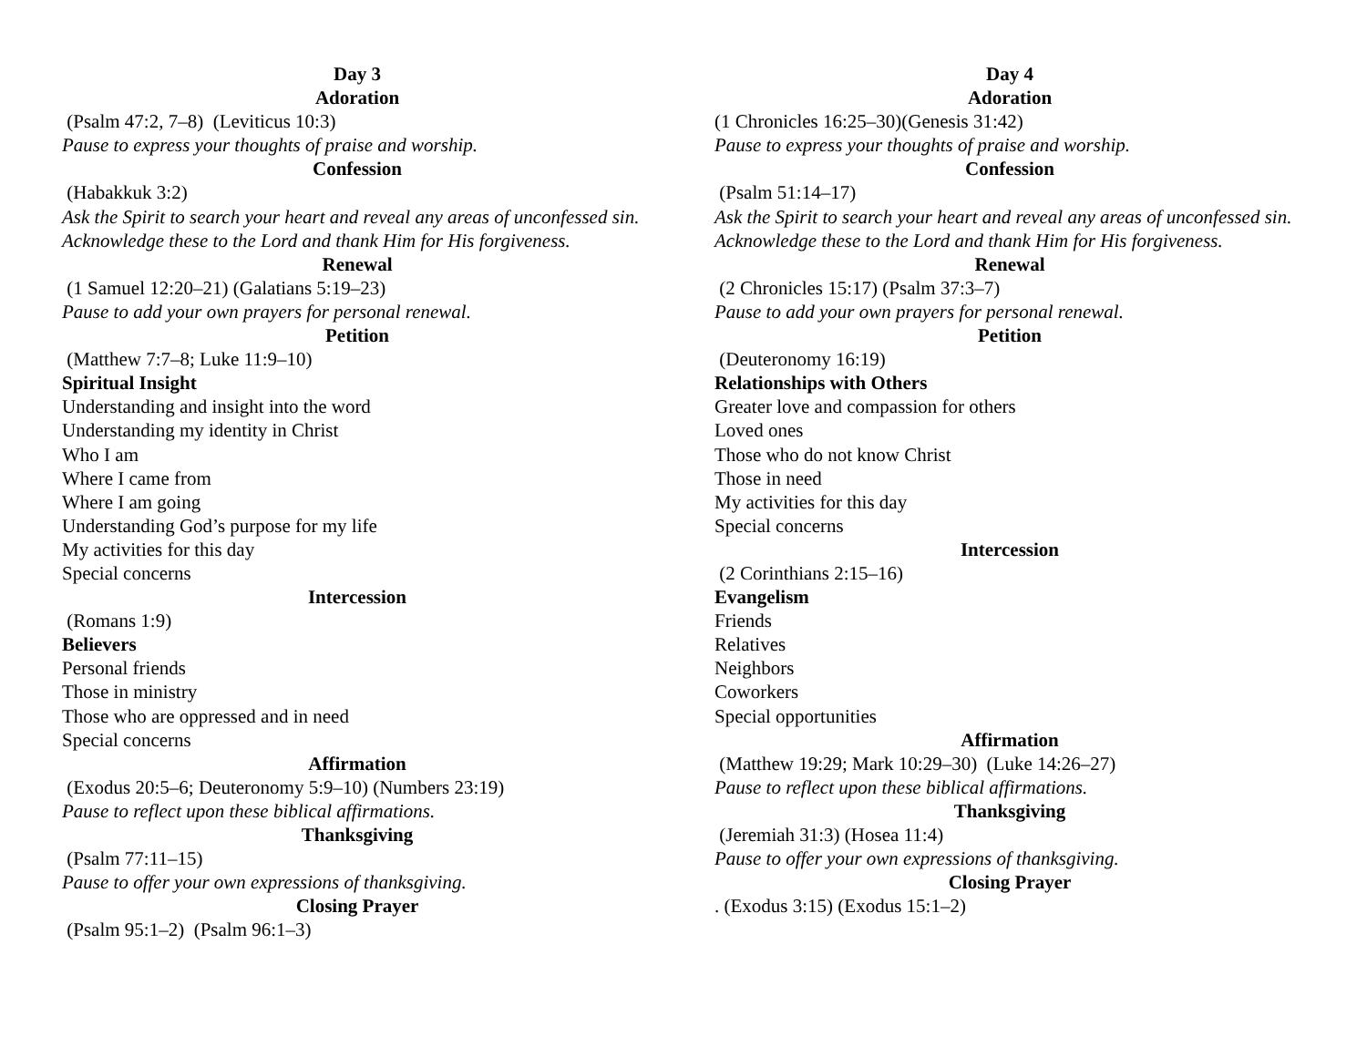Day 3
Adoration
(Psalm 47:2, 7–8) (Leviticus 10:3)
Pause to express your thoughts of praise and worship.
Confession
(Habakkuk 3:2)
Ask the Spirit to search your heart and reveal any areas of unconfessed sin. Acknowledge these to the Lord and thank Him for His forgiveness.
Renewal
(1 Samuel 12:20–21) (Galatians 5:19–23)
Pause to add your own prayers for personal renewal.
Petition
(Matthew 7:7–8; Luke 11:9–10)
Spiritual Insight
Understanding and insight into the word
Understanding my identity in Christ
Who I am
Where I came from
Where I am going
Understanding God’s purpose for my life
My activities for this day
Special concerns
Intercession
(Romans 1:9)
Believers
Personal friends
Those in ministry
Those who are oppressed and in need
Special concerns
Affirmation
(Exodus 20:5–6; Deuteronomy 5:9–10) (Numbers 23:19)
Pause to reflect upon these biblical affirmations.
Thanksgiving
(Psalm 77:11–15)
Pause to offer your own expressions of thanksgiving.
Closing Prayer
(Psalm 95:1–2) (Psalm 96:1–3)
Day 4
Adoration
(1 Chronicles 16:25–30)(Genesis 31:42)
Pause to express your thoughts of praise and worship.
Confession
(Psalm 51:14–17)
Ask the Spirit to search your heart and reveal any areas of unconfessed sin. Acknowledge these to the Lord and thank Him for His forgiveness.
Renewal
(2 Chronicles 15:17) (Psalm 37:3–7)
Pause to add your own prayers for personal renewal.
Petition
(Deuteronomy 16:19)
Relationships with Others
Greater love and compassion for others
Loved ones
Those who do not know Christ
Those in need
My activities for this day
Special concerns
Intercession
(2 Corinthians 2:15–16)
Evangelism
Friends
Relatives
Neighbors
Coworkers
Special opportunities
Affirmation
(Matthew 19:29; Mark 10:29–30) (Luke 14:26–27)
Pause to reflect upon these biblical affirmations.
Thanksgiving
(Jeremiah 31:3) (Hosea 11:4)
Pause to offer your own expressions of thanksgiving.
Closing Prayer
. (Exodus 3:15) (Exodus 15:1–2)